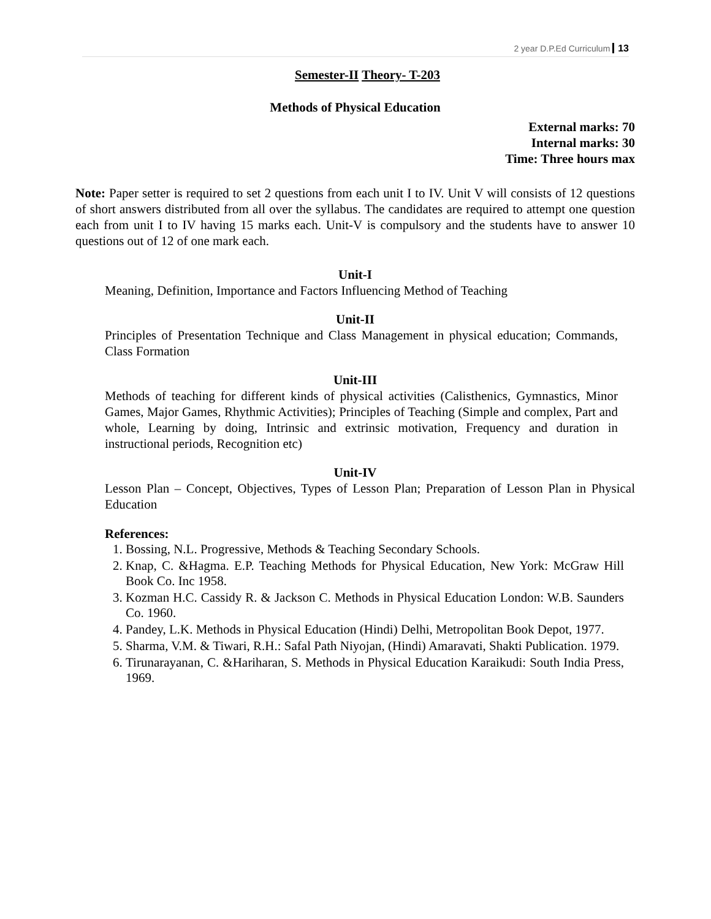2 year D.P.Ed Curriculum 13
Semester-II Theory- T-203
Methods of Physical Education
External marks: 70
Internal marks: 30
Time: Three hours max
Note: Paper setter is required to set 2 questions from each unit I to IV. Unit V will consists of 12 questions of short answers distributed from all over the syllabus. The candidates are required to attempt one question each from unit I to IV having 15 marks each. Unit-V is compulsory and the students have to answer 10 questions out of 12 of one mark each.
Unit-I
Meaning, Definition, Importance and Factors Influencing Method of Teaching
Unit-II
Principles of Presentation Technique and Class Management in physical education; Commands, Class Formation
Unit-III
Methods of teaching for different kinds of physical activities (Calisthenics, Gymnastics, Minor Games, Major Games, Rhythmic Activities); Principles of Teaching (Simple and complex, Part and whole, Learning by doing, Intrinsic and extrinsic motivation, Frequency and duration in instructional periods, Recognition etc)
Unit-IV
Lesson Plan – Concept, Objectives, Types of Lesson Plan; Preparation of Lesson Plan in Physical Education
References:
1. Bossing, N.L. Progressive, Methods & Teaching Secondary Schools.
2. Knap, C. &Hagma. E.P. Teaching Methods for Physical Education, New York: McGraw Hill Book Co. Inc 1958.
3. Kozman H.C. Cassidy R. & Jackson C. Methods in Physical Education London: W.B. Saunders Co. 1960.
4. Pandey, L.K. Methods in Physical Education (Hindi) Delhi, Metropolitan Book Depot, 1977.
5. Sharma, V.M. & Tiwari, R.H.: Safal Path Niyojan, (Hindi) Amaravati, Shakti Publication. 1979.
6. Tirunarayanan, C. &Hariharan, S. Methods in Physical Education Karaikudi: South India Press, 1969.